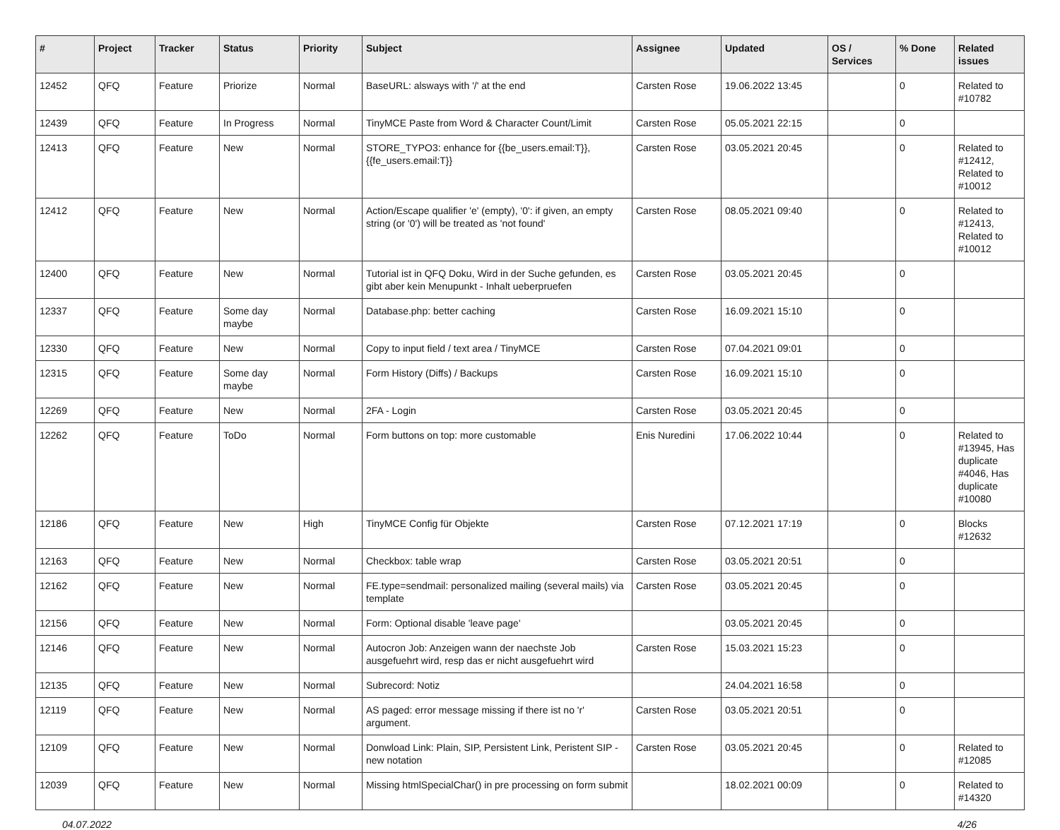| # | Project | Tracker | Status | Priority | Subject | Assignee | Updated | OS / Services | % Done | Related issues |
| --- | --- | --- | --- | --- | --- | --- | --- | --- | --- | --- |
| 12452 | QFQ | Feature | Priorize | Normal | BaseURL: alsways with '/' at the end | Carsten Rose | 19.06.2022 13:45 | | 0 | Related to #10782 |
| 12439 | QFQ | Feature | In Progress | Normal | TinyMCE Paste from Word & Character Count/Limit | Carsten Rose | 05.05.2021 22:15 | | 0 | |
| 12413 | QFQ | Feature | New | Normal | STORE_TYPO3: enhance for {{be_users.email:T}}, {{fe_users.email:T}} | Carsten Rose | 03.05.2021 20:45 | | 0 | Related to #12412, Related to #10012 |
| 12412 | QFQ | Feature | New | Normal | Action/Escape qualifier 'e' (empty), '0': if given, an empty string (or '0') will be treated as 'not found' | Carsten Rose | 08.05.2021 09:40 | | 0 | Related to #12413, Related to #10012 |
| 12400 | QFQ | Feature | New | Normal | Tutorial ist in QFQ Doku, Wird in der Suche gefunden, es gibt aber kein Menupunkt - Inhalt ueberpruefen | Carsten Rose | 03.05.2021 20:45 | | 0 | |
| 12337 | QFQ | Feature | Some day maybe | Normal | Database.php: better caching | Carsten Rose | 16.09.2021 15:10 | | 0 | |
| 12330 | QFQ | Feature | New | Normal | Copy to input field / text area / TinyMCE | Carsten Rose | 07.04.2021 09:01 | | 0 | |
| 12315 | QFQ | Feature | Some day maybe | Normal | Form History (Diffs) / Backups | Carsten Rose | 16.09.2021 15:10 | | 0 | |
| 12269 | QFQ | Feature | New | Normal | 2FA - Login | Carsten Rose | 03.05.2021 20:45 | | 0 | |
| 12262 | QFQ | Feature | ToDo | Normal | Form buttons on top: more customable | Enis Nuredini | 17.06.2022 10:44 | | 0 | Related to #13945, Has duplicate #4046, Has duplicate #10080 |
| 12186 | QFQ | Feature | New | High | TinyMCE Config für Objekte | Carsten Rose | 07.12.2021 17:19 | | 0 | Blocks #12632 |
| 12163 | QFQ | Feature | New | Normal | Checkbox: table wrap | Carsten Rose | 03.05.2021 20:51 | | 0 | |
| 12162 | QFQ | Feature | New | Normal | FE.type=sendmail: personalized mailing (several mails) via template | Carsten Rose | 03.05.2021 20:45 | | 0 | |
| 12156 | QFQ | Feature | New | Normal | Form: Optional disable 'leave page' | | 03.05.2021 20:45 | | 0 | |
| 12146 | QFQ | Feature | New | Normal | Autocron Job: Anzeigen wann der naechste Job ausgefuehrt wird, resp das er nicht ausgefuehrt wird | Carsten Rose | 15.03.2021 15:23 | | 0 | |
| 12135 | QFQ | Feature | New | Normal | Subrecord: Notiz | | 24.04.2021 16:58 | | 0 | |
| 12119 | QFQ | Feature | New | Normal | AS paged: error message missing if there ist no 'r' argument. | Carsten Rose | 03.05.2021 20:51 | | 0 | |
| 12109 | QFQ | Feature | New | Normal | Donwload Link: Plain, SIP, Persistent Link, Peristent SIP - new notation | Carsten Rose | 03.05.2021 20:45 | | 0 | Related to #12085 |
| 12039 | QFQ | Feature | New | Normal | Missing htmlSpecialChar() in pre processing on form submit | | 18.02.2021 00:09 | | 0 | Related to #14320 |
04.07.2022 4/26